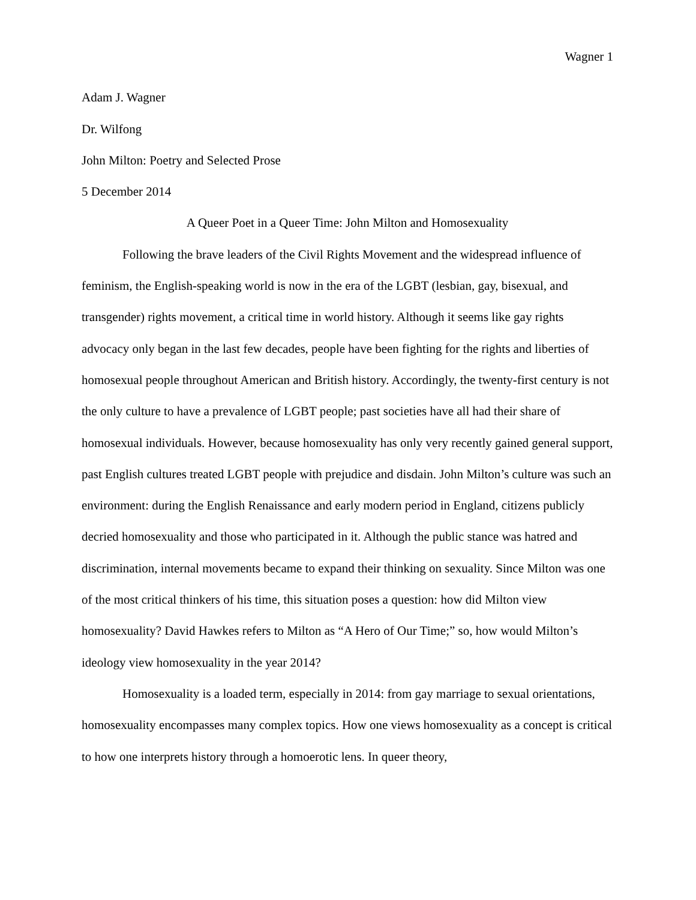Wagner 1
Adam J. Wagner
Dr. Wilfong
John Milton: Poetry and Selected Prose
5 December 2014
A Queer Poet in a Queer Time: John Milton and Homosexuality
Following the brave leaders of the Civil Rights Movement and the widespread influence of feminism, the English-speaking world is now in the era of the LGBT (lesbian, gay, bisexual, and transgender) rights movement, a critical time in world history. Although it seems like gay rights advocacy only began in the last few decades, people have been fighting for the rights and liberties of homosexual people throughout American and British history. Accordingly, the twenty-first century is not the only culture to have a prevalence of LGBT people; past societies have all had their share of homosexual individuals. However, because homosexuality has only very recently gained general support, past English cultures treated LGBT people with prejudice and disdain. John Milton’s culture was such an environment: during the English Renaissance and early modern period in England, citizens publicly decried homosexuality and those who participated in it. Although the public stance was hatred and discrimination, internal movements became to expand their thinking on sexuality. Since Milton was one of the most critical thinkers of his time, this situation poses a question: how did Milton view homosexuality? David Hawkes refers to Milton as “A Hero of Our Time;” so, how would Milton’s ideology view homosexuality in the year 2014?
Homosexuality is a loaded term, especially in 2014: from gay marriage to sexual orientations, homosexuality encompasses many complex topics. How one views homosexuality as a concept is critical to how one interprets history through a homoerotic lens. In queer theory,